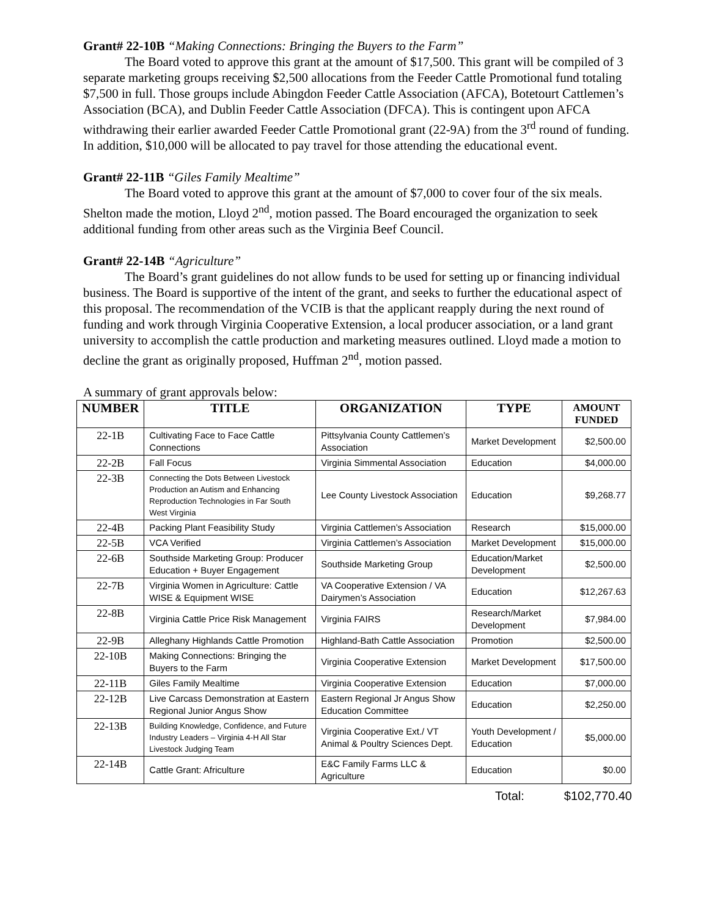Grant# 22-10B “Making Connections: Bringing the Buyers to the Farm”
The Board voted to approve this grant at the amount of $17,500. This grant will be compiled of 3 separate marketing groups receiving $2,500 allocations from the Feeder Cattle Promotional fund totaling $7,500 in full. Those groups include Abingdon Feeder Cattle Association (AFCA), Botetourt Cattlemen’s Association (BCA), and Dublin Feeder Cattle Association (DFCA). This is contingent upon AFCA withdrawing their earlier awarded Feeder Cattle Promotional grant (22-9A) from the 3<sup>rd</sup> round of funding. In addition, $10,000 will be allocated to pay travel for those attending the educational event.
Grant# 22-11B “Giles Family Mealtime”
The Board voted to approve this grant at the amount of $7,000 to cover four of the six meals. Shelton made the motion, Lloyd 2<sup>nd</sup>, motion passed. The Board encouraged the organization to seek additional funding from other areas such as the Virginia Beef Council.
Grant# 22-14B “Agriculture”
The Board’s grant guidelines do not allow funds to be used for setting up or financing individual business. The Board is supportive of the intent of the grant, and seeks to further the educational aspect of this proposal. The recommendation of the VCIB is that the applicant reapply during the next round of funding and work through Virginia Cooperative Extension, a local producer association, or a land grant university to accomplish the cattle production and marketing measures outlined. Lloyd made a motion to decline the grant as originally proposed, Huffman 2<sup>nd</sup>, motion passed.
A summary of grant approvals below:
| NUMBER | TITLE | ORGANIZATION | TYPE | AMOUNT FUNDED |
| --- | --- | --- | --- | --- |
| 22-1B | Cultivating Face to Face Cattle Connections | Pittsylvania County Cattlemen’s Association | Market Development | $2,500.00 |
| 22-2B | Fall Focus | Virginia Simmental Association | Education | $4,000.00 |
| 22-3B | Connecting the Dots Between Livestock Production an Autism and Enhancing Reproduction Technologies in Far South West Virginia | Lee County Livestock Association | Education | $9,268.77 |
| 22-4B | Packing Plant Feasibility Study | Virginia Cattlemen’s Association | Research | $15,000.00 |
| 22-5B | VCA Verified | Virginia Cattlemen’s Association | Market Development | $15,000.00 |
| 22-6B | Southside Marketing Group: Producer Education + Buyer Engagement | Southside Marketing Group | Education/Market Development | $2,500.00 |
| 22-7B | Virginia Women in Agriculture: Cattle WISE & Equipment WISE | VA Cooperative Extension / VA Dairymen’s Association | Education | $12,267.63 |
| 22-8B | Virginia Cattle Price Risk Management | Virginia FAIRS | Research/Market Development | $7,984.00 |
| 22-9B | Alleghany Highlands Cattle Promotion | Highland-Bath Cattle Association | Promotion | $2,500.00 |
| 22-10B | Making Connections: Bringing the Buyers to the Farm | Virginia Cooperative Extension | Market Development | $17,500.00 |
| 22-11B | Giles Family Mealtime | Virginia Cooperative Extension | Education | $7,000.00 |
| 22-12B | Live Carcass Demonstration at Eastern Regional Junior Angus Show | Eastern Regional Jr Angus Show Education Committee | Education | $2,250.00 |
| 22-13B | Building Knowledge, Confidence, and Future Industry Leaders – Virginia 4-H All Star Livestock Judging Team | Virginia Cooperative Ext./ VT Animal & Poultry Sciences Dept. | Youth Development / Education | $5,000.00 |
| 22-14B | Cattle Grant: Africulture | E&C Family Farms LLC & Agriculture | Education | $0.00 |
Total: $102,770.40